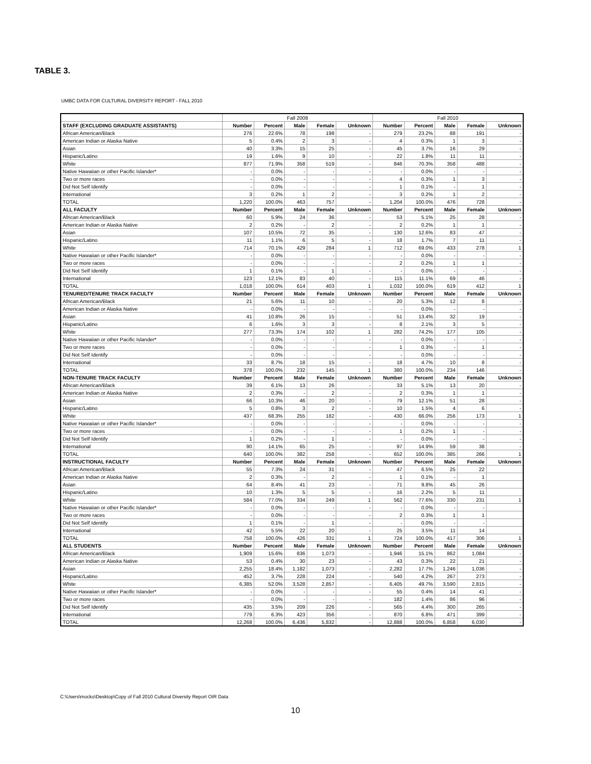TABLE 3.
UMBC DATA FOR CULTURAL DIVERSITY REPORT - FALL 2010
| | Fall 2008 | | | | | Fall 2010 | | | | |
| --- | --- | --- | --- | --- | --- | --- | --- | --- | --- | --- |
| STAFF (EXCLUDING GRADUATE ASSISTANTS) | Number | Percent | Male | Female | Unknown | Number | Percent | Male | Female | Unknown |
| African American/Black | 276 | 22.6% | 78 | 198 | - | 279 | 23.2% | 88 | 191 | - |
| American Indian or Alaska Native | 5 | 0.4% | 2 | 3 | - | 4 | 0.3% | 1 | 3 | - |
| Asian | 40 | 3.3% | 15 | 25 | - | 45 | 3.7% | 16 | 29 | - |
| Hispanic/Latino | 19 | 1.6% | 9 | 10 | - | 22 | 1.8% | 11 | 11 | - |
| White | 877 | 71.9% | 358 | 519 | - | 846 | 70.3% | 358 | 488 | - |
| Native Hawaiian or other Pacific Islander* | - | 0.0% | - | - | - | - | 0.0% | - | - | - |
| Two or more races | - | 0.0% | - | - | - | 4 | 0.3% | 1 | 3 | - |
| Did Not Self Identify | - | 0.0% | - | - | - | 1 | 0.1% | - | 1 | - |
| International | 3 | 0.2% | 1 | 2 | - | 3 | 0.2% | 1 | 2 | - |
| TOTAL | 1,220 | 100.0% | 463 | 757 | - | 1,204 | 100.0% | 476 | 728 | - |
| ALL FACULTY | Number | Percent | Male | Female | Unknown | Number | Percent | Male | Female | Unknown |
| African American/Black | 60 | 5.9% | 24 | 36 | - | 53 | 5.1% | 25 | 28 | - |
| American Indian or Alaska Native | 2 | 0.2% | - | 2 | - | 2 | 0.2% | 1 | 1 | - |
| Asian | 107 | 10.5% | 72 | 35 | - | 130 | 12.6% | 83 | 47 | - |
| Hispanic/Latino | 11 | 1.1% | 6 | 5 | - | 18 | 1.7% | 7 | 11 | - |
| White | 714 | 70.1% | 429 | 284 | 1 | 712 | 69.0% | 433 | 278 | 1 |
| Native Hawaiian or other Pacific Islander* | - | 0.0% | - | - | - | - | 0.0% | - | - | - |
| Two or more races | - | 0.0% | - | - | - | 2 | 0.2% | 1 | 1 | - |
| Did Not Self Identify | 1 | 0.1% | - | 1 | - | - | 0.0% | - | - | - |
| International | 123 | 12.1% | 83 | 40 | - | 115 | 11.1% | 69 | 46 | - |
| TOTAL | 1,018 | 100.0% | 614 | 403 | 1 | 1,032 | 100.0% | 619 | 412 | 1 |
| TENURED/TENURE TRACK FACULTY | Number | Percent | Male | Female | Unknown | Number | Percent | Male | Female | Unknown |
| African American/Black | 21 | 5.6% | 11 | 10 | - | 20 | 5.3% | 12 | 8 | - |
| American Indian or Alaska Native | - | 0.0% | - | - | - | - | 0.0% | - | - | - |
| Asian | 41 | 10.8% | 26 | 15 | - | 51 | 13.4% | 32 | 19 | - |
| Hispanic/Latino | 6 | 1.6% | 3 | 3 | - | 8 | 2.1% | 3 | 5 | - |
| White | 277 | 73.3% | 174 | 102 | 1 | 282 | 74.2% | 177 | 105 | - |
| Native Hawaiian or other Pacific Islander* | - | 0.0% | - | - | - | - | 0.0% | - | - | - |
| Two or more races | - | 0.0% | - | - | - | 1 | 0.3% | - | 1 | - |
| Did Not Self Identify | - | 0.0% | - | - | - | - | 0.0% | - | - | - |
| International | 33 | 8.7% | 18 | 15 | - | 18 | 4.7% | 10 | 8 | - |
| TOTAL | 378 | 100.0% | 232 | 145 | 1 | 380 | 100.0% | 234 | 146 | - |
| NON-TENURE TRACK FACULTY | Number | Percent | Male | Female | Unknown | Number | Percent | Male | Female | Unknown |
| African American/Black | 39 | 6.1% | 13 | 26 | - | 33 | 5.1% | 13 | 20 | - |
| American Indian or Alaska Native | 2 | 0.3% | - | 2 | - | 2 | 0.3% | 1 | 1 | - |
| Asian | 66 | 10.3% | 46 | 20 | - | 79 | 12.1% | 51 | 28 | - |
| Hispanic/Latino | 5 | 0.8% | 3 | 2 | - | 10 | 1.5% | 4 | 6 | - |
| White | 437 | 68.3% | 255 | 182 | - | 430 | 66.0% | 256 | 173 | 1 |
| Native Hawaiian or other Pacific Islander* | - | 0.0% | - | - | - | - | 0.0% | - | - | - |
| Two or more races | - | 0.0% | - | - | - | 1 | 0.2% | 1 | - | - |
| Did Not Self Identify | 1 | 0.2% | - | 1 | - | - | 0.0% | - | - | - |
| International | 90 | 14.1% | 65 | 25 | - | 97 | 14.9% | 59 | 38 | - |
| TOTAL | 640 | 100.0% | 382 | 258 | - | 652 | 100.0% | 385 | 266 | 1 |
| INSTRUCTIONAL FACULTY | Number | Percent | Male | Female | Unknown | Number | Percent | Male | Female | Unknown |
| African American/Black | 55 | 7.3% | 24 | 31 | - | 47 | 6.5% | 25 | 22 | |
| American Indian or Alaska Native | 2 | 0.3% | - | 2 | - | 1 | 0.1% | - | 1 | |
| Asian | 64 | 8.4% | 41 | 23 | - | 71 | 9.8% | 45 | 26 | |
| Hispanic/Latino | 10 | 1.3% | 5 | 5 | - | 16 | 2.2% | 5 | 11 | |
| White | 584 | 77.0% | 334 | 249 | 1 | 562 | 77.6% | 330 | 231 | 1 |
| Native Hawaiian or other Pacific Islander* | - | 0.0% | - | - | - | - | 0.0% | - | - | |
| Two or more races | - | 0.0% | - | - | - | 2 | 0.3% | 1 | 1 | |
| Did Not Self Identify | 1 | 0.1% | - | 1 | - | - | 0.0% | - | - | |
| International | 42 | 5.5% | 22 | 20 | - | 25 | 3.5% | 11 | 14 | |
| TOTAL | 758 | 100.0% | 426 | 331 | 1 | 724 | 100.0% | 417 | 306 | 1 |
| ALL STUDENTS | Number | Percent | Male | Female | Unknown | Number | Percent | Male | Female | Unknown |
| African American/Black | 1,909 | 15.6% | 836 | 1,073 | - | 1,946 | 15.1% | 862 | 1,084 | - |
| American Indian or Alaska Native | 53 | 0.4% | 30 | 23 | - | 43 | 0.3% | 22 | 21 | - |
| Asian | 2,255 | 18.4% | 1,182 | 1,073 | - | 2,282 | 17.7% | 1,246 | 1,036 | - |
| Hispanic/Latino | 452 | 3.7% | 228 | 224 | - | 540 | 4.2% | 267 | 273 | - |
| White | 6,385 | 52.0% | 3,528 | 2,857 | - | 6,405 | 49.7% | 3,590 | 2,815 | - |
| Native Hawaiian or other Pacific Islander* | - | 0.0% | - | - | - | 55 | 0.4% | 14 | 41 | - |
| Two or more races | - | 0.0% | - | - | - | 182 | 1.4% | 86 | 96 | - |
| Did Not Self Identify | 435 | 3.5% | 209 | 226 | - | 565 | 4.4% | 300 | 265 | - |
| International | 779 | 6.3% | 423 | 356 | - | 870 | 6.8% | 471 | 399 | - |
| TOTAL | 12,268 | 100.0% | 6,436 | 5,832 | - | 12,888 | 100.0% | 6,858 | 6,030 | - |
C:\Users\mocko\Desktop\Copy of Fall 2010 Cultural Diversity Report OIR Data
10